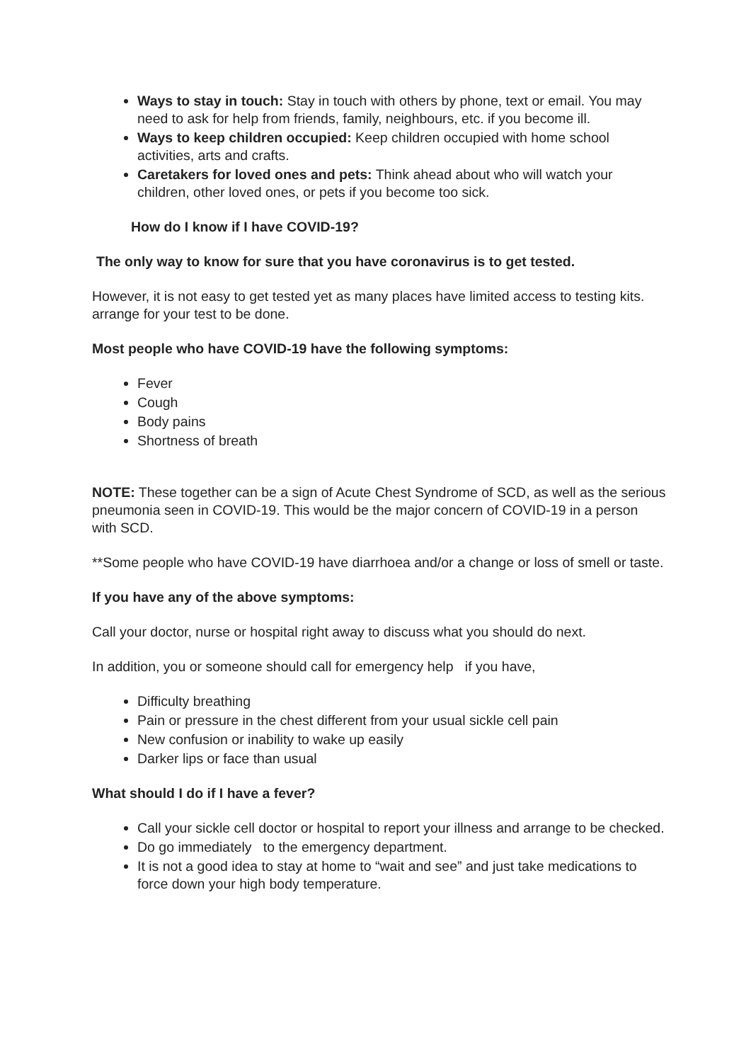Ways to stay in touch: Stay in touch with others by phone, text or email. You may need to ask for help from friends, family, neighbours, etc. if you become ill.
Ways to keep children occupied: Keep children occupied with home school activities, arts and crafts.
Caretakers for loved ones and pets: Think ahead about who will watch your children, other loved ones, or pets if you become too sick.
How do I know if I have COVID-19?
The only way to know for sure that you have coronavirus is to get tested.
However, it is not easy to get tested yet as many places have limited access to testing kits. arrange for your test to be done.
Most people who have COVID-19 have the following symptoms:
Fever
Cough
Body pains
Shortness of breath
NOTE: These together can be a sign of Acute Chest Syndrome of SCD, as well as the serious pneumonia seen in COVID-19. This would be the major concern of COVID-19 in a person with SCD.
**Some people who have COVID-19 have diarrhoea and/or a change or loss of smell or taste.
If you have any of the above symptoms:
Call your doctor, nurse or hospital right away to discuss what you should do next.
In addition, you or someone should call for emergency help if you have,
Difficulty breathing
Pain or pressure in the chest different from your usual sickle cell pain
New confusion or inability to wake up easily
Darker lips or face than usual
What should I do if I have a fever?
Call your sickle cell doctor or hospital to report your illness and arrange to be checked.
Do go immediately to the emergency department.
It is not a good idea to stay at home to “wait and see” and just take medications to force down your high body temperature.